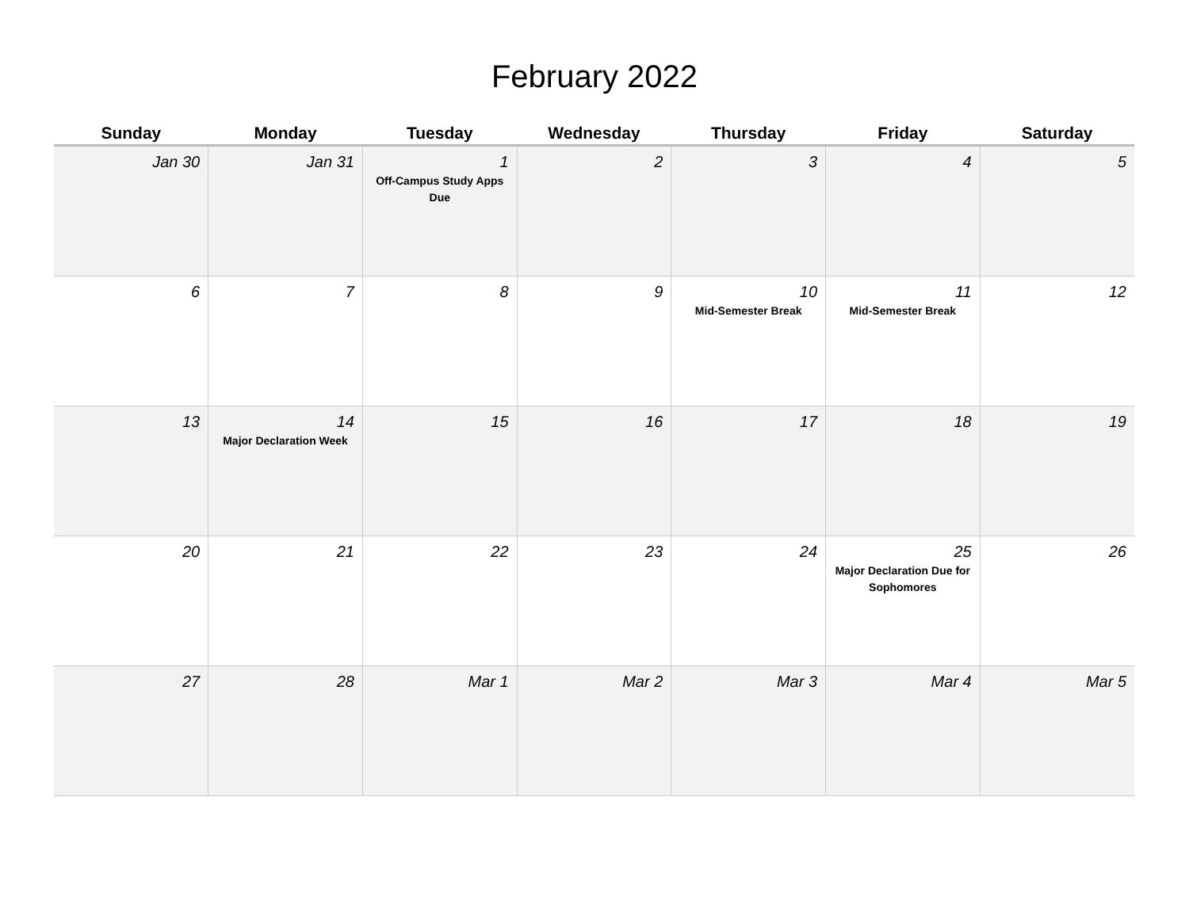February 2022
| Sunday | Monday | Tuesday | Wednesday | Thursday | Friday | Saturday |
| --- | --- | --- | --- | --- | --- | --- |
| Jan 30 | Jan 31 | 1 Off-Campus Study Apps Due | 2 | 3 | 4 | 5 |
| 6 | 7 | 8 | 9 | 10 Mid-Semester Break | 11 Mid-Semester Break | 12 |
| 13 | 14 Major Declaration Week | 15 | 16 | 17 | 18 | 19 |
| 20 | 21 | 22 | 23 | 24 | 25 Major Declaration Due for Sophomores | 26 |
| 27 | 28 | Mar 1 | Mar 2 | Mar 3 | Mar 4 | Mar 5 |